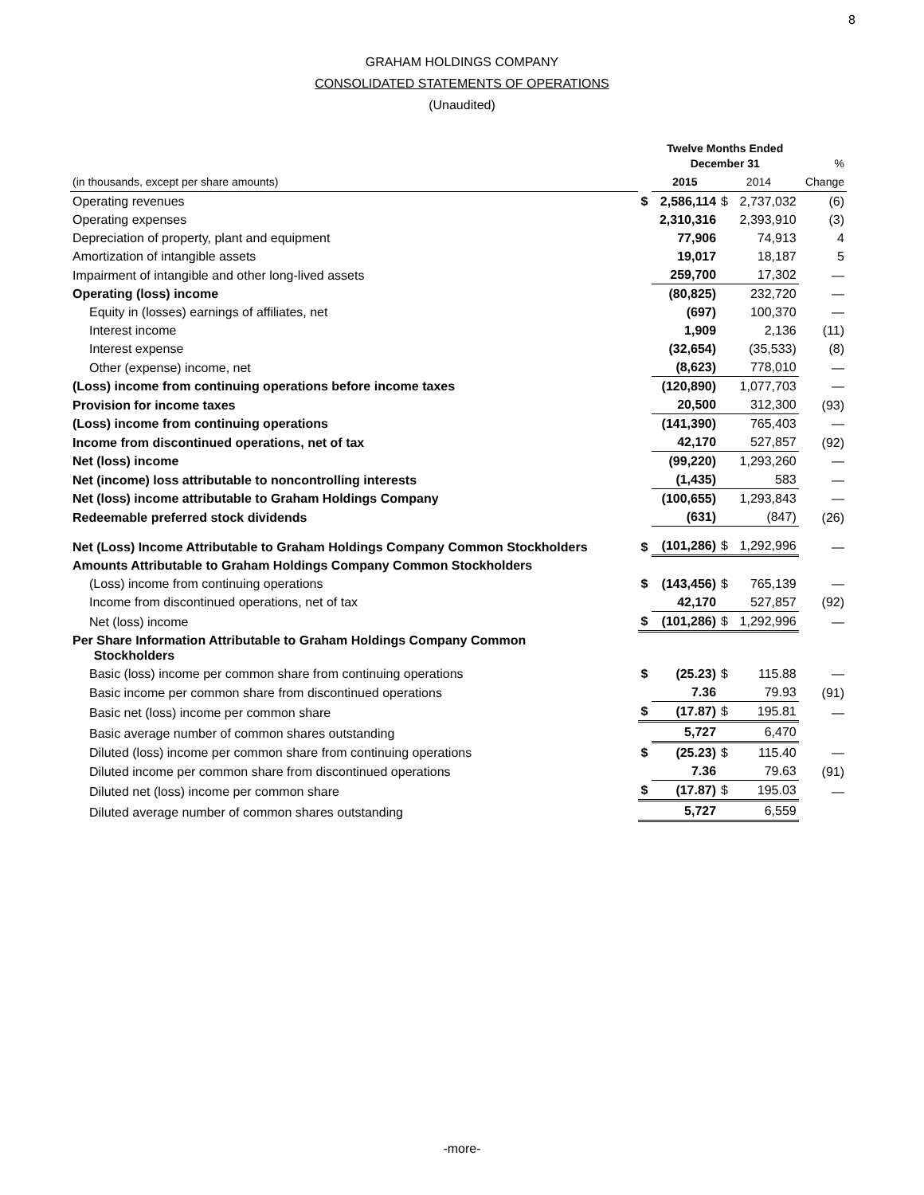8
GRAHAM HOLDINGS COMPANY
CONSOLIDATED STATEMENTS OF OPERATIONS
(Unaudited)
| | | Twelve Months Ended December 31 | | | % |
| --- | --- | --- | --- | --- | --- |
| (in thousands, except per share amounts) | | 2015 | 2014 | | Change |
| Operating revenues | $ | 2,586,114 | $ | 2,737,032 | (6) |
| Operating expenses | | 2,310,316 | | 2,393,910 | (3) |
| Depreciation of property, plant and equipment | | 77,906 | | 74,913 | 4 |
| Amortization of intangible assets | | 19,017 | | 18,187 | 5 |
| Impairment of intangible and other long-lived assets | | 259,700 | | 17,302 | — |
| Operating (loss) income | | (80,825) | | 232,720 | — |
| Equity in (losses) earnings of affiliates, net | | (697) | | 100,370 | — |
| Interest income | | 1,909 | | 2,136 | (11) |
| Interest expense | | (32,654) | | (35,533) | (8) |
| Other (expense) income, net | | (8,623) | | 778,010 | — |
| (Loss) income from continuing operations before income taxes | | (120,890) | | 1,077,703 | — |
| Provision for income taxes | | 20,500 | | 312,300 | (93) |
| (Loss) income from continuing operations | | (141,390) | | 765,403 | — |
| Income from discontinued operations, net of tax | | 42,170 | | 527,857 | (92) |
| Net (loss) income | | (99,220) | | 1,293,260 | — |
| Net (income) loss attributable to noncontrolling interests | | (1,435) | | 583 | — |
| Net (loss) income attributable to Graham Holdings Company | | (100,655) | | 1,293,843 | — |
| Redeemable preferred stock dividends | | (631) | | (847) | (26) |
| Net (Loss) Income Attributable to Graham Holdings Company Common Stockholders | $ | (101,286) | $ | 1,292,996 | — |
| Amounts Attributable to Graham Holdings Company Common Stockholders | | | | | |
| (Loss) income from continuing operations | $ | (143,456) | $ | 765,139 | — |
| Income from discontinued operations, net of tax | | 42,170 | | 527,857 | (92) |
| Net (loss) income | $ | (101,286) | $ | 1,292,996 | — |
| Per Share Information Attributable to Graham Holdings Company Common Stockholders | | | | | |
| Basic (loss) income per common share from continuing operations | $ | (25.23) | $ | 115.88 | — |
| Basic income per common share from discontinued operations | | 7.36 | | 79.93 | (91) |
| Basic net (loss) income per common share | $ | (17.87) | $ | 195.81 | — |
| Basic average number of common shares outstanding | | 5,727 | | 6,470 | |
| Diluted (loss) income per common share from continuing operations | $ | (25.23) | $ | 115.40 | — |
| Diluted income per common share from discontinued operations | | 7.36 | | 79.63 | (91) |
| Diluted net (loss) income per common share | $ | (17.87) | $ | 195.03 | — |
| Diluted average number of common shares outstanding | | 5,727 | | 6,559 | |
-more-